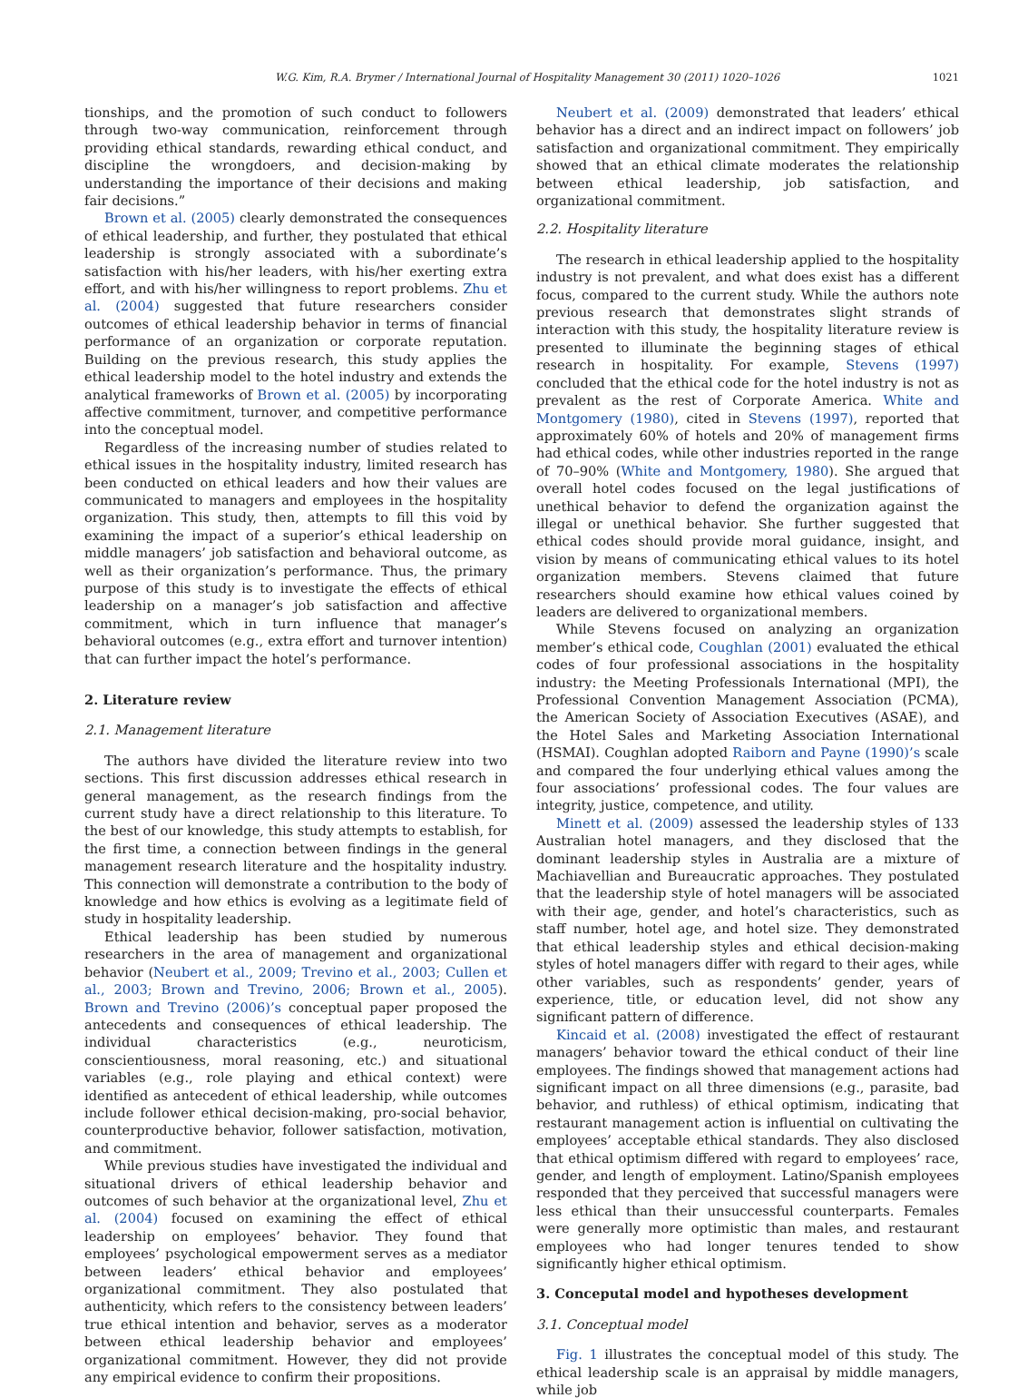W.G. Kim, R.A. Brymer / International Journal of Hospitality Management 30 (2011) 1020–1026 1021
tionships, and the promotion of such conduct to followers through two-way communication, reinforcement through providing ethical standards, rewarding ethical conduct, and discipline the wrongdoers, and decision-making by understanding the importance of their decisions and making fair decisions.”
Brown et al. (2005) clearly demonstrated the consequences of ethical leadership, and further, they postulated that ethical leadership is strongly associated with a subordinate’s satisfaction with his/her leaders, with his/her exerting extra effort, and with his/her willingness to report problems. Zhu et al. (2004) suggested that future researchers consider outcomes of ethical leadership behavior in terms of financial performance of an organization or corporate reputation. Building on the previous research, this study applies the ethical leadership model to the hotel industry and extends the analytical frameworks of Brown et al. (2005) by incorporating affective commitment, turnover, and competitive performance into the conceptual model.
Regardless of the increasing number of studies related to ethical issues in the hospitality industry, limited research has been conducted on ethical leaders and how their values are communicated to managers and employees in the hospitality organization. This study, then, attempts to fill this void by examining the impact of a superior’s ethical leadership on middle managers’ job satisfaction and behavioral outcome, as well as their organization’s performance. Thus, the primary purpose of this study is to investigate the effects of ethical leadership on a manager’s job satisfaction and affective commitment, which in turn influence that manager’s behavioral outcomes (e.g., extra effort and turnover intention) that can further impact the hotel’s performance.
2. Literature review
2.1. Management literature
The authors have divided the literature review into two sections. This first discussion addresses ethical research in general management, as the research findings from the current study have a direct relationship to this literature. To the best of our knowledge, this study attempts to establish, for the first time, a connection between findings in the general management research literature and the hospitality industry. This connection will demonstrate a contribution to the body of knowledge and how ethics is evolving as a legitimate field of study in hospitality leadership.
Ethical leadership has been studied by numerous researchers in the area of management and organizational behavior (Neubert et al., 2009; Trevino et al., 2003; Cullen et al., 2003; Brown and Trevino, 2006; Brown et al., 2005). Brown and Trevino (2006)’s conceptual paper proposed the antecedents and consequences of ethical leadership. The individual characteristics (e.g., neuroticism, conscientiousness, moral reasoning, etc.) and situational variables (e.g., role playing and ethical context) were identified as antecedent of ethical leadership, while outcomes include follower ethical decision-making, pro-social behavior, counterproductive behavior, follower satisfaction, motivation, and commitment.
While previous studies have investigated the individual and situational drivers of ethical leadership behavior and outcomes of such behavior at the organizational level, Zhu et al. (2004) focused on examining the effect of ethical leadership on employees’ behavior. They found that employees’ psychological empowerment serves as a mediator between leaders’ ethical behavior and employees’ organizational commitment. They also postulated that authenticity, which refers to the consistency between leaders’ true ethical intention and behavior, serves as a moderator between ethical leadership behavior and employees’ organizational commitment. However, they did not provide any empirical evidence to confirm their propositions.
Neubert et al. (2009) demonstrated that leaders’ ethical behavior has a direct and an indirect impact on followers’ job satisfaction and organizational commitment. They empirically showed that an ethical climate moderates the relationship between ethical leadership, job satisfaction, and organizational commitment.
2.2. Hospitality literature
The research in ethical leadership applied to the hospitality industry is not prevalent, and what does exist has a different focus, compared to the current study. While the authors note previous research that demonstrates slight strands of interaction with this study, the hospitality literature review is presented to illuminate the beginning stages of ethical research in hospitality. For example, Stevens (1997) concluded that the ethical code for the hotel industry is not as prevalent as the rest of Corporate America. White and Montgomery (1980), cited in Stevens (1997), reported that approximately 60% of hotels and 20% of management firms had ethical codes, while other industries reported in the range of 70–90% (White and Montgomery, 1980). She argued that overall hotel codes focused on the legal justifications of unethical behavior to defend the organization against the illegal or unethical behavior. She further suggested that ethical codes should provide moral guidance, insight, and vision by means of communicating ethical values to its hotel organization members. Stevens claimed that future researchers should examine how ethical values coined by leaders are delivered to organizational members.
While Stevens focused on analyzing an organization member’s ethical code, Coughlan (2001) evaluated the ethical codes of four professional associations in the hospitality industry: the Meeting Professionals International (MPI), the Professional Convention Management Association (PCMA), the American Society of Association Executives (ASAE), and the Hotel Sales and Marketing Association International (HSMAI). Coughlan adopted Raiborn and Payne (1990)’s scale and compared the four underlying ethical values among the four associations’ professional codes. The four values are integrity, justice, competence, and utility.
Minett et al. (2009) assessed the leadership styles of 133 Australian hotel managers, and they disclosed that the dominant leadership styles in Australia are a mixture of Machiavellian and Bureaucratic approaches. They postulated that the leadership style of hotel managers will be associated with their age, gender, and hotel’s characteristics, such as staff number, hotel age, and hotel size. They demonstrated that ethical leadership styles and ethical decision-making styles of hotel managers differ with regard to their ages, while other variables, such as respondents’ gender, years of experience, title, or education level, did not show any significant pattern of difference.
Kincaid et al. (2008) investigated the effect of restaurant managers’ behavior toward the ethical conduct of their line employees. The findings showed that management actions had significant impact on all three dimensions (e.g., parasite, bad behavior, and ruthless) of ethical optimism, indicating that restaurant management action is influential on cultivating the employees’ acceptable ethical standards. They also disclosed that ethical optimism differed with regard to employees’ race, gender, and length of employment. Latino/Spanish employees responded that they perceived that successful managers were less ethical than their unsuccessful counterparts. Females were generally more optimistic than males, and restaurant employees who had longer tenures tended to show significantly higher ethical optimism.
3. Conceputal model and hypotheses development
3.1. Conceptual model
Fig. 1 illustrates the conceptual model of this study. The ethical leadership scale is an appraisal by middle managers, while job